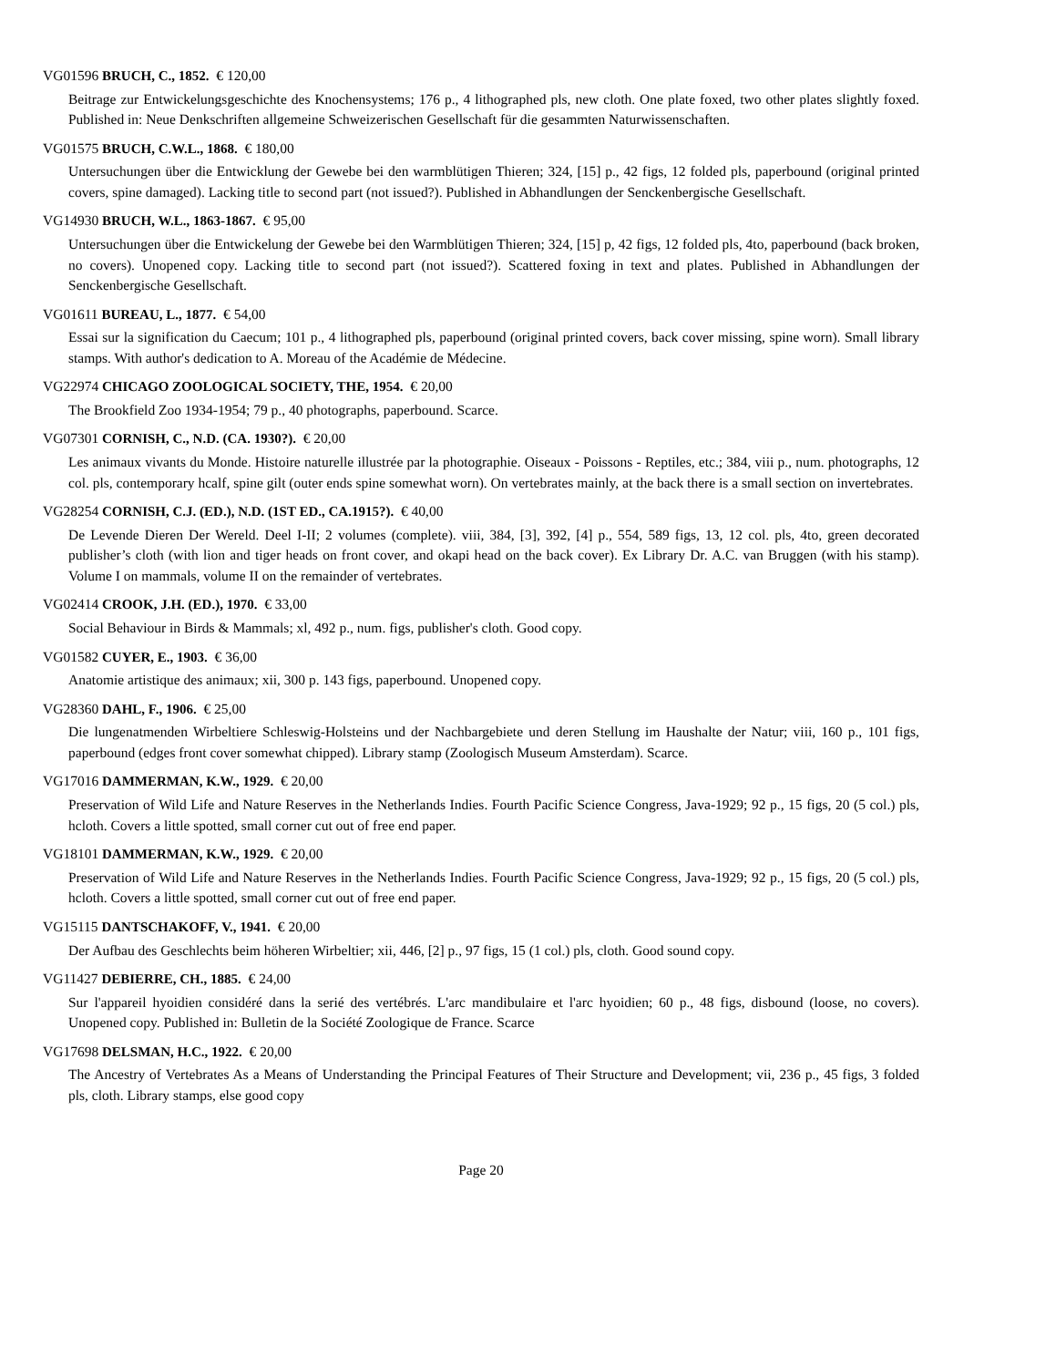VG01596 BRUCH, C., 1852. € 120,00
Beitrage zur Entwickelungsgeschichte des Knochensystems; 176 p., 4 lithographed pls, new cloth. One plate foxed, two other plates slightly foxed. Published in: Neue Denkschriften allgemeine Schweizerischen Gesellschaft für die gesammten Naturwissenschaften.
VG01575 BRUCH, C.W.L., 1868. € 180,00
Untersuchungen über die Entwicklung der Gewebe bei den warmblütigen Thieren; 324, [15] p., 42 figs, 12 folded pls, paperbound (original printed covers, spine damaged). Lacking title to second part (not issued?). Published in Abhandlungen der Senckenbergische Gesellschaft.
VG14930 BRUCH, W.L., 1863-1867. € 95,00
Untersuchungen über die Entwickelung der Gewebe bei den Warmblütigen Thieren; 324, [15] p, 42 figs, 12 folded pls, 4to, paperbound (back broken, no covers). Unopened copy. Lacking title to second part (not issued?). Scattered foxing in text and plates. Published in Abhandlungen der Senckenbergische Gesellschaft.
VG01611 BUREAU, L., 1877. € 54,00
Essai sur la signification du Caecum; 101 p., 4 lithographed pls, paperbound (original printed covers, back cover missing, spine worn). Small library stamps. With author's dedication to A. Moreau of the Académie de Médecine.
VG22974 CHICAGO ZOOLOGICAL SOCIETY, THE, 1954. € 20,00
The Brookfield Zoo 1934-1954; 79 p., 40 photographs, paperbound. Scarce.
VG07301 CORNISH, C., N.D. (CA. 1930?). € 20,00
Les animaux vivants du Monde. Histoire naturelle illustrée par la photographie. Oiseaux - Poissons - Reptiles, etc.; 384, viii p., num. photographs, 12 col. pls, contemporary hcalf, spine gilt (outer ends spine somewhat worn). On vertebrates mainly, at the back there is a small section on invertebrates.
VG28254 CORNISH, C.J. (ED.), N.D. (1ST ED., CA.1915?). € 40,00
De Levende Dieren Der Wereld. Deel I-II; 2 volumes (complete). viii, 384, [3], 392, [4] p., 554, 589 figs, 13, 12 col. pls, 4to, green decorated publisher’s cloth (with lion and tiger heads on front cover, and okapi head on the back cover). Ex Library Dr. A.C. van Bruggen (with his stamp). Volume I on mammals, volume II on the remainder of vertebrates.
VG02414 CROOK, J.H. (ED.), 1970. € 33,00
Social Behaviour in Birds & Mammals; xl, 492 p., num. figs, publisher's cloth. Good copy.
VG01582 CUYER, E., 1903. € 36,00
Anatomie artistique des animaux; xii, 300 p. 143 figs, paperbound. Unopened copy.
VG28360 DAHL, F., 1906. € 25,00
Die lungenatmenden Wirbeltiere Schleswig-Holsteins und der Nachbargebiete und deren Stellung im Haushalte der Natur; viii, 160 p., 101 figs, paperbound (edges front cover somewhat chipped). Library stamp (Zoologisch Museum Amsterdam). Scarce.
VG17016 DAMMERMAN, K.W., 1929. € 20,00
Preservation of Wild Life and Nature Reserves in the Netherlands Indies. Fourth Pacific Science Congress, Java-1929; 92 p., 15 figs, 20 (5 col.) pls, hcloth. Covers a little spotted, small corner cut out of free end paper.
VG18101 DAMMERMAN, K.W., 1929. € 20,00
Preservation of Wild Life and Nature Reserves in the Netherlands Indies. Fourth Pacific Science Congress, Java-1929; 92 p., 15 figs, 20 (5 col.) pls, hcloth. Covers a little spotted, small corner cut out of free end paper.
VG15115 DANTSCHAKOFF, V., 1941. € 20,00
Der Aufbau des Geschlechts beim höheren Wirbeltier; xii, 446, [2] p., 97 figs, 15 (1 col.) pls, cloth. Good sound copy.
VG11427 DEBIERRE, CH., 1885. € 24,00
Sur l'appareil hyoidien considéré dans la serié des vertébrés. L'arc mandibulaire et l'arc hyoidien; 60 p., 48 figs, disbound (loose, no covers). Unopened copy. Published in: Bulletin de la Société Zoologique de France. Scarce
VG17698 DELSMAN, H.C., 1922. € 20,00
The Ancestry of Vertebrates As a Means of Understanding the Principal Features of Their Structure and Development; vii, 236 p., 45 figs, 3 folded pls, cloth. Library stamps, else good copy
Page 20